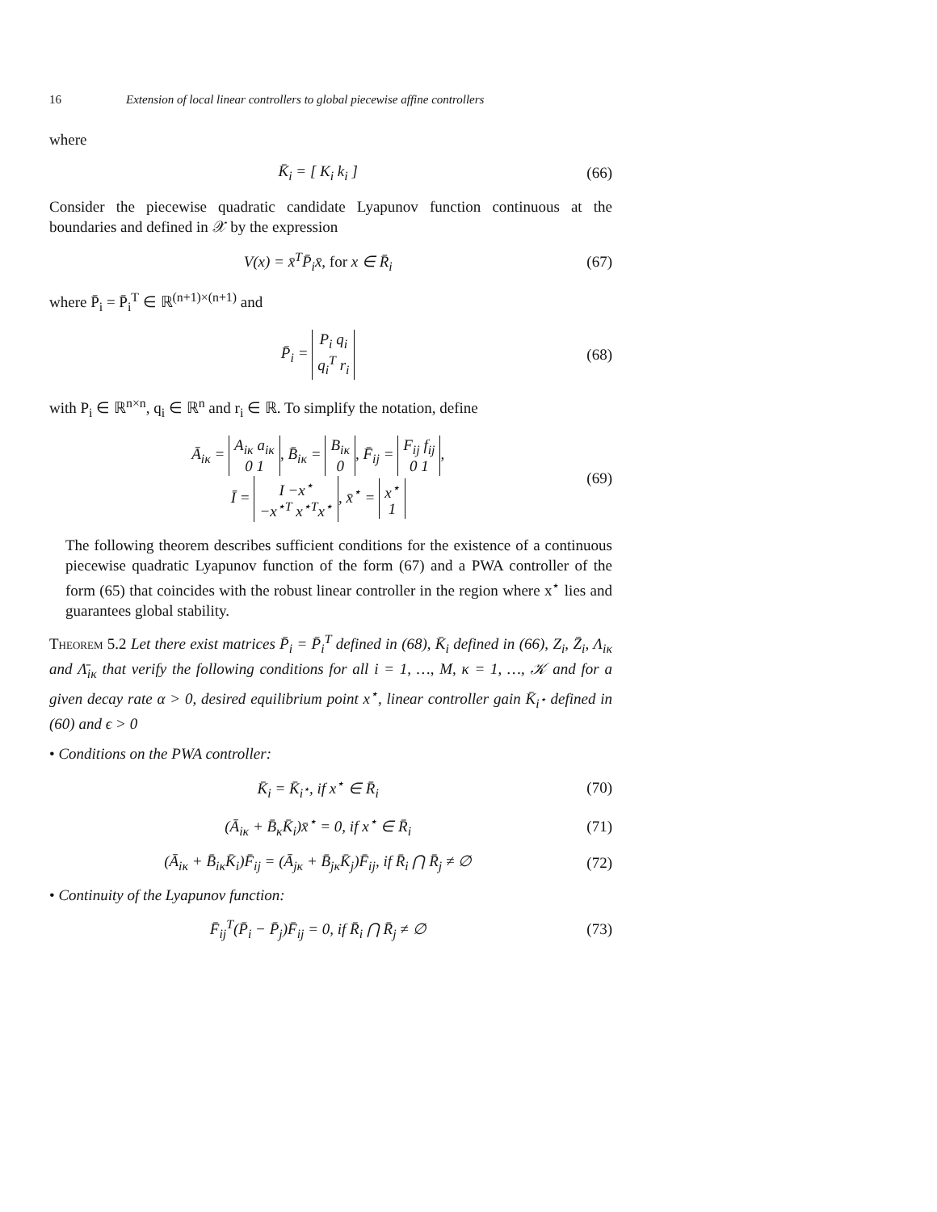16 Extension of local linear controllers to global piecewise affine controllers
where
K̄<sub>i</sub> = [ K<sub>i</sub> k<sub>i</sub> ] (66)
Consider the piecewise quadratic candidate Lyapunov function continuous at the boundaries and defined in 𝒳 by the expression
V(x) = x̄<sup>T</sup>P̄<sub>i</sub>x̄, for x ∈ R̄<sub>i</sub> (67)
where P̄<sub>i</sub> = P̄<sub>i</sub><sup>T</sup> ∈ ℝ<sup>(n+1)×(n+1)</sup> and
P̄<sub>i</sub> = P<sub>i</sub> q<sub>i</sub>
q<sub>i</sub><sup>T</sup> r<sub>i</sub> (68)
with P<sub>i</sub> ∈ ℝ<sup>n×n</sup>, q<sub>i</sub> ∈ ℝ<sup>n</sup> and r<sub>i</sub> ∈ ℝ. To simplify the notation, define
Ā<sub>iκ</sub> = A<sub>iκ</sub> a<sub>iκ</sub>
0 1, B̄<sub>iκ</sub> = B<sub>iκ</sub>
0, F̄<sub>ij</sub> = F<sub>ij</sub> f<sub>ij</sub>
0 1,
Ī = I −x<sup>⋆</sup>
−x<sup>⋆T</sup> x<sup>⋆T</sup>x<sup>⋆</sup>, x̄<sup>⋆</sup> = x<sup>⋆</sup>
1 (69)
The following theorem describes sufficient conditions for the existence of a continuous piecewise quadratic Lyapunov function of the form (67) and a PWA controller of the form (65) that coincides with the robust linear controller in the region where x<sup>⋆</sup> lies and guarantees global stability.
Theorem 5.2 Let there exist matrices P̄<sub>i</sub> = P̄<sub>i</sub><sup>T</sup> defined in (68), K̄<sub>i</sub> defined in (66), Z<sub>i</sub>, Z̄<sub>i</sub>, Λ<sub>iκ</sub> and Λ̄<sub>iκ</sub> that verify the following conditions for all i = 1, …, M, κ = 1, …, 𝒦 and for a given decay rate α > 0, desired equilibrium point x<sup>⋆</sup>, linear controller gain K̄<sub>i<sup>⋆</sup></sub> defined in (60) and ϵ > 0
• Conditions on the PWA controller:
K̄<sub>i</sub> = K̄<sub>i<sup>⋆</sup></sub>, if x<sup>⋆</sup> ∈ R̄<sub>i</sub> (70)
(Ā<sub>iκ</sub> + B̄<sub>κ</sub>K̄<sub>i</sub>)x̄<sup>⋆</sup> = 0, if x<sup>⋆</sup> ∈ R̄<sub>i</sub> (71)
(Ā<sub>iκ</sub> + B̄<sub>iκ</sub>K̄<sub>i</sub>)F̄<sub>ij</sub> = (Ā<sub>jκ</sub> + B̄<sub>jκ</sub>K̄<sub>j</sub>)F̄<sub>ij</sub>, if R̄<sub>i</sub> ⋂ R̄<sub>j</sub> ≠ ∅ (72)
• Continuity of the Lyapunov function:
F̄<sub>ij</sub><sup>T</sup>(P̄<sub>i</sub> − P̄<sub>j</sub>)F̄<sub>ij</sub> = 0, if R̄<sub>i</sub> ⋂ R̄<sub>j</sub> ≠ ∅ (73)